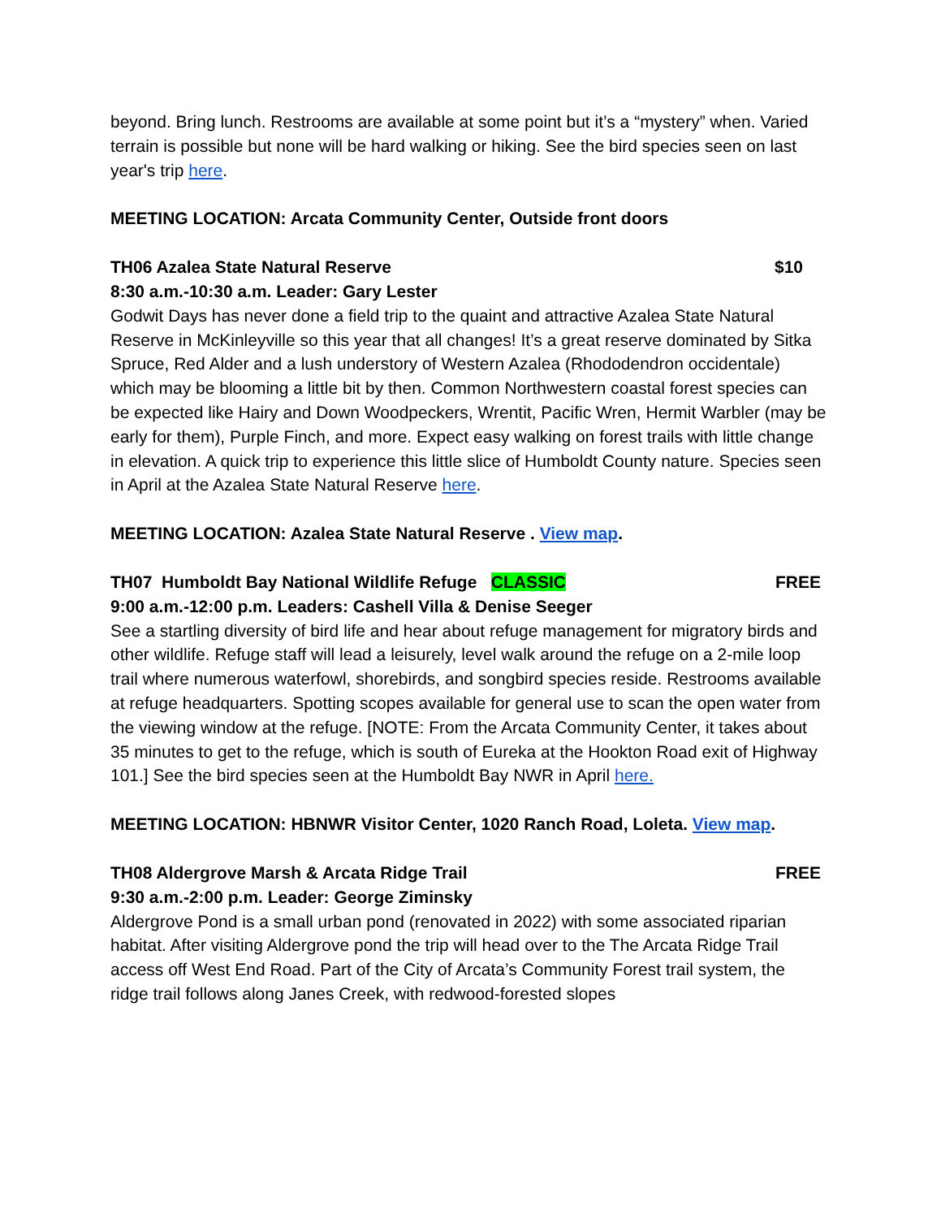beyond. Bring lunch. Restrooms are available at some point but it’s a “mystery” when. Varied terrain is possible but none will be hard walking or hiking. See the bird species seen on last year's trip here.
MEETING LOCATION: Arcata Community Center, Outside front doors
TH06 Azalea State Natural Reserve $10
8:30 a.m.-10:30 a.m. Leader: Gary Lester
Godwit Days has never done a field trip to the quaint and attractive Azalea State Natural Reserve in McKinleyville so this year that all changes! It’s a great reserve dominated by Sitka Spruce, Red Alder and a lush understory of Western Azalea (Rhododendron occidentale) which may be blooming a little bit by then. Common Northwestern coastal forest species can be expected like Hairy and Down Woodpeckers, Wrentit, Pacific Wren, Hermit Warbler (may be early for them), Purple Finch, and more. Expect easy walking on forest trails with little change in elevation. A quick trip to experience this little slice of Humboldt County nature. Species seen in April at the Azalea State Natural Reserve here.
MEETING LOCATION: Azalea State Natural Reserve . View map.
TH07 Humboldt Bay National Wildlife Refuge CLASSIC FREE
9:00 a.m.-12:00 p.m. Leaders: Cashell Villa & Denise Seeger
See a startling diversity of bird life and hear about refuge management for migratory birds and other wildlife. Refuge staff will lead a leisurely, level walk around the refuge on a 2-mile loop trail where numerous waterfowl, shorebirds, and songbird species reside. Restrooms available at refuge headquarters. Spotting scopes available for general use to scan the open water from the viewing window at the refuge. [NOTE: From the Arcata Community Center, it takes about 35 minutes to get to the refuge, which is south of Eureka at the Hookton Road exit of Highway 101.] See the bird species seen at the Humboldt Bay NWR in April here.
MEETING LOCATION: HBNWR Visitor Center, 1020 Ranch Road, Loleta. View map.
TH08 Aldergrove Marsh & Arcata Ridge Trail FREE
9:30 a.m.-2:00 p.m. Leader: George Ziminsky
Aldergrove Pond is a small urban pond (renovated in 2022) with some associated riparian habitat. After visiting Aldergrove pond the trip will head over to the The Arcata Ridge Trail access off West End Road. Part of the City of Arcata’s Community Forest trail system, the ridge trail follows along Janes Creek, with redwood-forested slopes